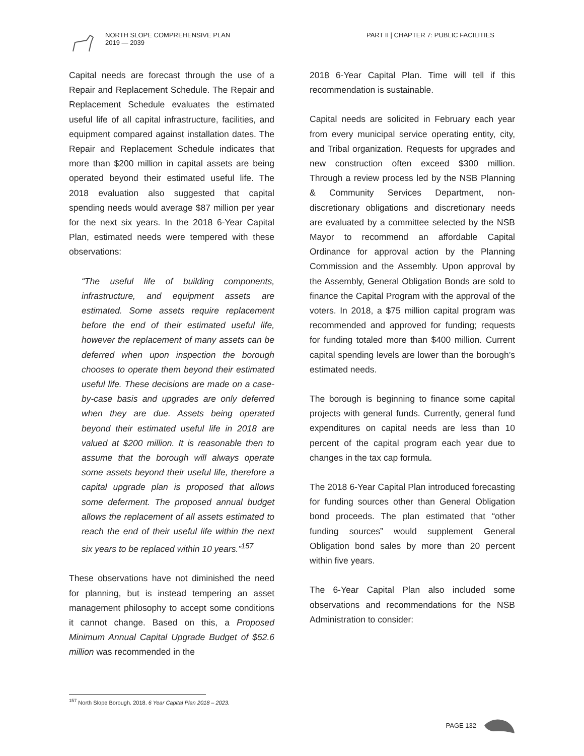NORTH SLOPE COMPREHENSIVE PLAN
2019 — 2039
PART II | CHAPTER 7: PUBLIC FACILITIES
Capital needs are forecast through the use of a Repair and Replacement Schedule. The Repair and Replacement Schedule evaluates the estimated useful life of all capital infrastructure, facilities, and equipment compared against installation dates. The Repair and Replacement Schedule indicates that more than $200 million in capital assets are being operated beyond their estimated useful life. The 2018 evaluation also suggested that capital spending needs would average $87 million per year for the next six years. In the 2018 6-Year Capital Plan, estimated needs were tempered with these observations:
“The useful life of building components, infrastructure, and equipment assets are estimated. Some assets require replacement before the end of their estimated useful life, however the replacement of many assets can be deferred when upon inspection the borough chooses to operate them beyond their estimated useful life. These decisions are made on a case-by-case basis and upgrades are only deferred when they are due. Assets being operated beyond their estimated useful life in 2018 are valued at $200 million. It is reasonable then to assume that the borough will always operate some assets beyond their useful life, therefore a capital upgrade plan is proposed that allows some deferment. The proposed annual budget allows the replacement of all assets estimated to reach the end of their useful life within the next six years to be replaced within 10 years.”<sup>157</sup>
These observations have not diminished the need for planning, but is instead tempering an asset management philosophy to accept some conditions it cannot change. Based on this, a Proposed Minimum Annual Capital Upgrade Budget of $52.6 million was recommended in the
2018 6-Year Capital Plan. Time will tell if this recommendation is sustainable.
Capital needs are solicited in February each year from every municipal service operating entity, city, and Tribal organization. Requests for upgrades and new construction often exceed $300 million. Through a review process led by the NSB Planning & Community Services Department, non-discretionary obligations and discretionary needs are evaluated by a committee selected by the NSB Mayor to recommend an affordable Capital Ordinance for approval action by the Planning Commission and the Assembly. Upon approval by the Assembly, General Obligation Bonds are sold to finance the Capital Program with the approval of the voters. In 2018, a $75 million capital program was recommended and approved for funding; requests for funding totaled more than $400 million. Current capital spending levels are lower than the borough’s estimated needs.
The borough is beginning to finance some capital projects with general funds. Currently, general fund expenditures on capital needs are less than 10 percent of the capital program each year due to changes in the tax cap formula.
The 2018 6-Year Capital Plan introduced forecasting for funding sources other than General Obligation bond proceeds. The plan estimated that “other funding sources” would supplement General Obligation bond sales by more than 20 percent within five years.
The 6-Year Capital Plan also included some observations and recommendations for the NSB Administration to consider:
<sup>157</sup> North Slope Borough. 2018. 6 Year Capital Plan 2018 – 2023.
PAGE 132